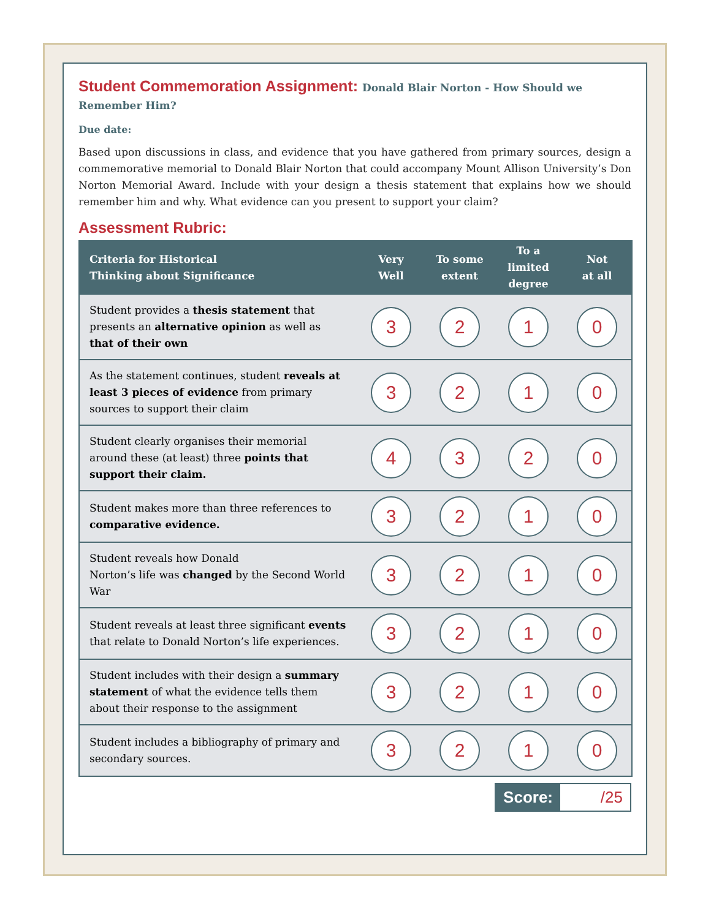Student Commemoration Assignment: Donald Blair Norton - How Should we Remember Him?
Due date:
Based upon discussions in class, and evidence that you have gathered from primary sources, design a commemorative memorial to Donald Blair Norton that could accompany Mount Allison University’s Don Norton Memorial Award. Include with your design a thesis statement that explains how we should remember him and why. What evidence can you present to support your claim?
Assessment Rubric:
| Criteria for Historical Thinking about Significance | Very Well | To some extent | To a limited degree | Not at all |
| --- | --- | --- | --- | --- |
| Student provides a thesis statement that presents an alternative opinion as well as that of their own | 3 | 2 | 1 | 0 |
| As the statement continues, student reveals at least 3 pieces of evidence from primary sources to support their claim | 3 | 2 | 1 | 0 |
| Student clearly organises their memorial around these (at least) three points that support their claim. | 4 | 3 | 2 | 0 |
| Student makes more than three references to comparative evidence. | 3 | 2 | 1 | 0 |
| Student reveals how Donald Norton’s life was changed by the Second World War | 3 | 2 | 1 | 0 |
| Student reveals at least three significant events that relate to Donald Norton’s life experiences. | 3 | 2 | 1 | 0 |
| Student includes with their design a summary statement of what the evidence tells them about their response to the assignment | 3 | 2 | 1 | 0 |
| Student includes a bibliography of primary and secondary sources. | 3 | 2 | 1 | 0 |
Score: /25